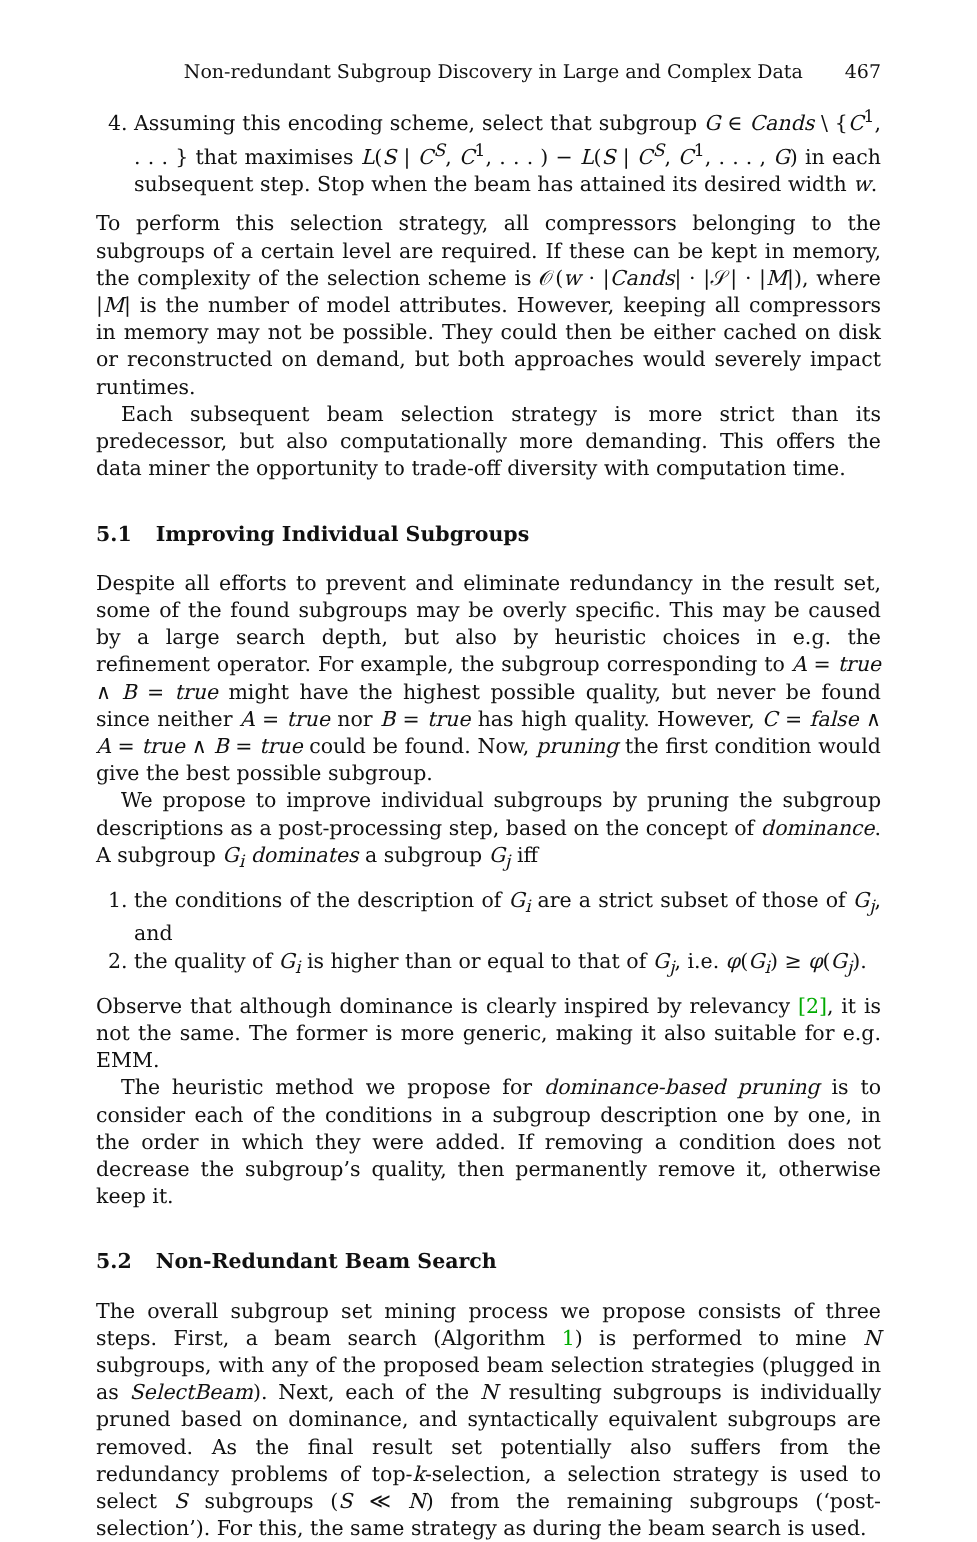Non-redundant Subgroup Discovery in Large and Complex Data 467
4. Assuming this encoding scheme, select that subgroup G ∈ Cands \ {C<sup>1</sup>, . . . } that maximises L(S | C<sup>S</sup>, C<sup>1</sup>, . . . ) − L(S | C<sup>S</sup>, C<sup>1</sup>, . . . , G) in each subsequent step. Stop when the beam has attained its desired width w.
To perform this selection strategy, all compressors belonging to the subgroups of a certain level are required. If these can be kept in memory, the complexity of the selection scheme is 𝒪(w · |Cands| · |𝒮| · |M|), where |M| is the number of model attributes. However, keeping all compressors in memory may not be possible. They could then be either cached on disk or reconstructed on demand, but both approaches would severely impact runtimes.
Each subsequent beam selection strategy is more strict than its predecessor, but also computationally more demanding. This offers the data miner the opportunity to trade-off diversity with computation time.
5.1 Improving Individual Subgroups
Despite all efforts to prevent and eliminate redundancy in the result set, some of the found subgroups may be overly specific. This may be caused by a large search depth, but also by heuristic choices in e.g. the refinement operator. For example, the subgroup corresponding to A = true ∧ B = true might have the highest possible quality, but never be found since neither A = true nor B = true has high quality. However, C = false ∧ A = true ∧ B = true could be found. Now, pruning the first condition would give the best possible subgroup.
We propose to improve individual subgroups by pruning the subgroup descriptions as a post-processing step, based on the concept of dominance. A subgroup G<sub>i</sub> dominates a subgroup G<sub>j</sub> iff
1. the conditions of the description of G<sub>i</sub> are a strict subset of those of G<sub>j</sub>, and
2. the quality of G<sub>i</sub> is higher than or equal to that of G<sub>j</sub>, i.e. φ(G<sub>i</sub>) ≥ φ(G<sub>j</sub>).
Observe that although dominance is clearly inspired by relevancy [2], it is not the same. The former is more generic, making it also suitable for e.g. EMM.
The heuristic method we propose for dominance-based pruning is to consider each of the conditions in a subgroup description one by one, in the order in which they were added. If removing a condition does not decrease the subgroup’s quality, then permanently remove it, otherwise keep it.
5.2 Non-Redundant Beam Search
The overall subgroup set mining process we propose consists of three steps. First, a beam search (Algorithm 1) is performed to mine N subgroups, with any of the proposed beam selection strategies (plugged in as SelectBeam). Next, each of the N resulting subgroups is individually pruned based on dominance, and syntactically equivalent subgroups are removed. As the final result set potentially also suffers from the redundancy problems of top-k-selection, a selection strategy is used to select S subgroups (S ≪ N) from the remaining subgroups (‘post-selection’). For this, the same strategy as during the beam search is used.